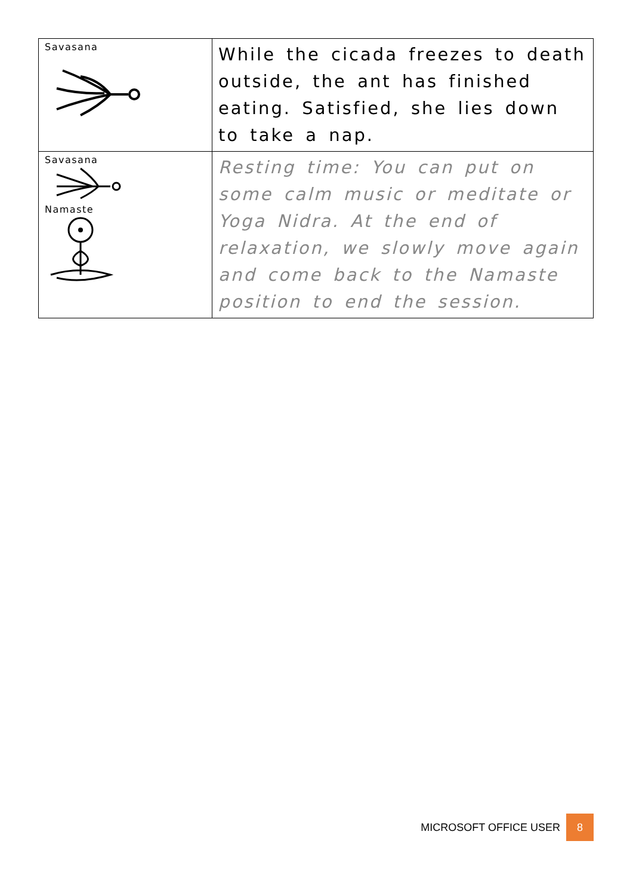| Savasana | While the cicada freezes to death outside, the ant has finished eating. Satisfied, she lies down to take a nap. |
| Savasana Namaste | Resting time: You can put on some calm music or meditate or Yoga Nidra. At the end of relaxation, we slowly move again and come back to the Namaste position to end the session. |
MICROSOFT OFFICE USER 8